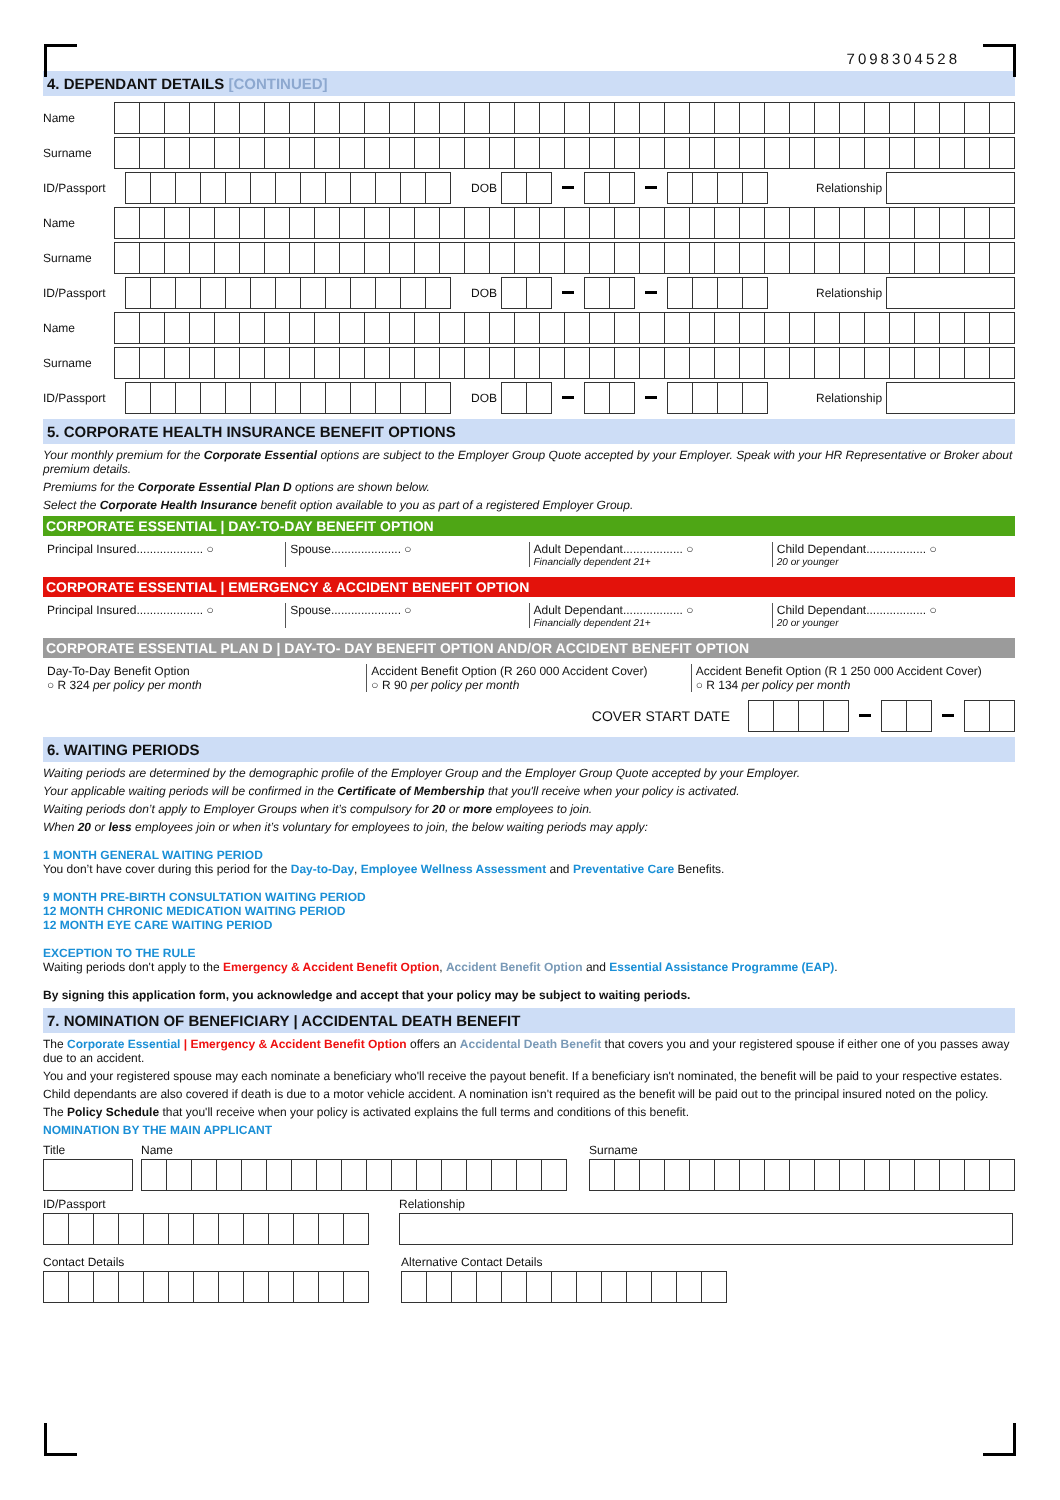7098304528
4. DEPENDANT DETAILS [CONTINUED]
Name
Surname
ID/Passport DOB Relationship
Name
Surname
ID/Passport DOB Relationship
Name
Surname
ID/Passport DOB Relationship
5. CORPORATE HEALTH INSURANCE BENEFIT OPTIONS
Your monthly premium for the Corporate Essential options are subject to the Employer Group Quote accepted by your Employer. Speak with your HR Representative or Broker about premium details.
Premiums for the Corporate Essential Plan D options are shown below.
Select the Corporate Health Insurance benefit option available to you as part of a registered Employer Group.
CORPORATE ESSENTIAL | DAY-TO-DAY BENEFIT OPTION
Principal Insured.................... ○
Spouse..................... ○ Adult Dependant.................. ○
Financially dependent 21+
Child Dependant.................. ○
20 or younger
CORPORATE ESSENTIAL | EMERGENCY & ACCIDENT BENEFIT OPTION
Principal Insured.................... ○
Spouse..................... ○ Adult Dependant.................. ○
Financially dependent 21+
Child Dependant.................. ○
20 or younger
CORPORATE ESSENTIAL PLAN D | DAY-TO- DAY BENEFIT OPTION AND/OR ACCIDENT BENEFIT OPTION
Day-To-Day Benefit Option
○ R 324 per policy per month
Accident Benefit Option (R 260 000 Accident Cover)
○ R 90 per policy per month
Accident Benefit Option (R 1 250 000 Accident Cover)
○ R 134 per policy per month
COVER START DATE
6. WAITING PERIODS
Waiting periods are determined by the demographic profile of the Employer Group and the Employer Group Quote accepted by your Employer.
Your applicable waiting periods will be confirmed in the Certificate of Membership that you'll receive when your policy is activated.
Waiting periods don’t apply to Employer Groups when it’s compulsory for 20 or more employees to join.
When 20 or less employees join or when it’s voluntary for employees to join, the below waiting periods may apply:
1 MONTH GENERAL WAITING PERIOD
You don’t have cover during this period for the Day-to-Day, Employee Wellness Assessment and Preventative Care Benefits.
9 MONTH PRE-BIRTH CONSULTATION WAITING PERIOD
12 MONTH CHRONIC MEDICATION WAITING PERIOD
12 MONTH EYE CARE WAITING PERIOD
EXCEPTION TO THE RULE
Waiting periods don't apply to the Emergency & Accident Benefit Option, Accident Benefit Option and Essential Assistance Programme (EAP).
By signing this application form, you acknowledge and accept that your policy may be subject to waiting periods.
7. NOMINATION OF BENEFICIARY | ACCIDENTAL DEATH BENEFIT
The Corporate Essential | Emergency & Accident Benefit Option offers an Accidental Death Benefit that covers you and your registered spouse if either one of you passes away due to an accident.
You and your registered spouse may each nominate a beneficiary who'll receive the payout benefit. If a beneficiary isn't nominated, the benefit will be paid to your respective estates.
Child dependants are also covered if death is due to a motor vehicle accident. A nomination isn't required as the benefit will be paid out to the principal insured noted on the policy.
The Policy Schedule that you'll receive when your policy is activated explains the full terms and conditions of this benefit.
NOMINATION BY THE MAIN APPLICANT
Title Name Surname
ID/Passport Relationship
Contact Details Alternative Contact Details